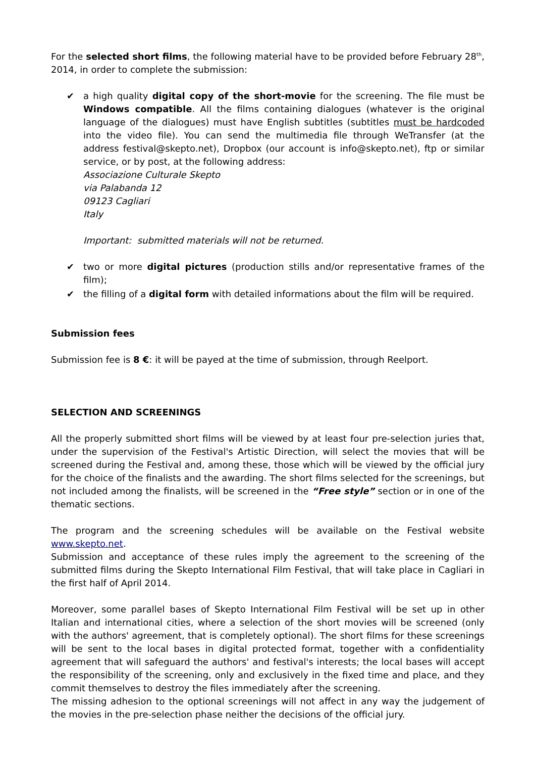For the selected short films, the following material have to be provided before February 28<sup>th</sup>, 2014, in order to complete the submission:
✔ a high quality digital copy of the short-movie for the screening. The file must be Windows compatible. All the films containing dialogues (whatever is the original language of the dialogues) must have English subtitles (subtitles must be hardcoded into the video file). You can send the multimedia file through WeTransfer (at the address festival@skepto.net), Dropbox (our account is info@skepto.net), ftp or similar service, or by post, at the following address:
Associazione Culturale Skepto
via Palabanda 12
09123 Cagliari
Italy
Important: submitted materials will not be returned.
✔ two or more digital pictures (production stills and/or representative frames of the film);
✔ the filling of a digital form with detailed informations about the film will be required.
Submission fees
Submission fee is 8 €: it will be payed at the time of submission, through Reelport.
SELECTION AND SCREENINGS
All the properly submitted short films will be viewed by at least four pre-selection juries that, under the supervision of the Festival's Artistic Direction, will select the movies that will be screened during the Festival and, among these, those which will be viewed by the official jury for the choice of the finalists and the awarding. The short films selected for the screenings, but not included among the finalists, will be screened in the “Free style” section or in one of the thematic sections.
The program and the screening schedules will be available on the Festival website www.skepto.net.
Submission and acceptance of these rules imply the agreement to the screening of the submitted films during the Skepto International Film Festival, that will take place in Cagliari in the first half of April 2014.
Moreover, some parallel bases of Skepto International Film Festival will be set up in other Italian and international cities, where a selection of the short movies will be screened (only with the authors' agreement, that is completely optional). The short films for these screenings will be sent to the local bases in digital protected format, together with a confidentiality agreement that will safeguard the authors' and festival's interests; the local bases will accept the responsibility of the screening, only and exclusively in the fixed time and place, and they commit themselves to destroy the files immediately after the screening.
The missing adhesion to the optional screenings will not affect in any way the judgement of the movies in the pre-selection phase neither the decisions of the official jury.